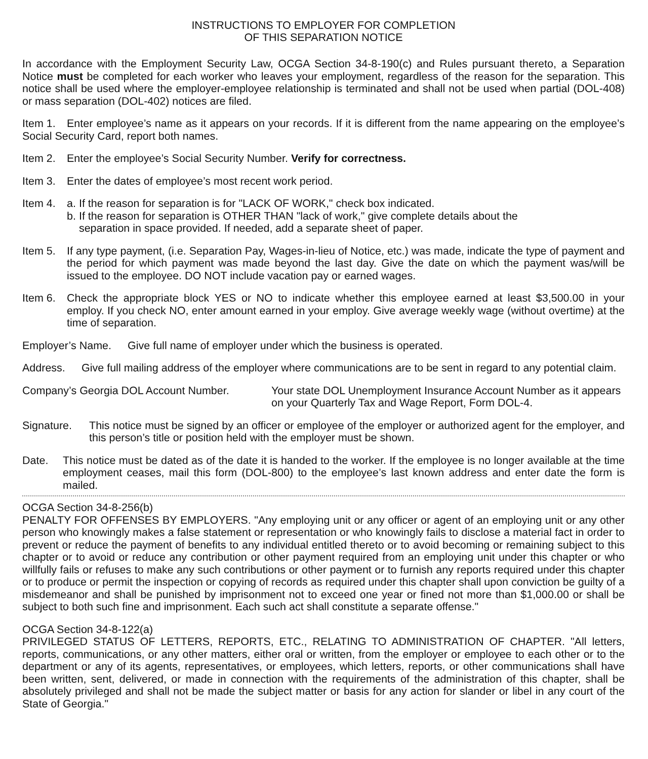INSTRUCTIONS TO EMPLOYER FOR COMPLETION
OF THIS SEPARATION NOTICE
In accordance with the Employment Security Law, OCGA Section 34-8-190(c) and Rules pursuant thereto, a Separation Notice must be completed for each worker who leaves your employment, regardless of the reason for the separation. This notice shall be used where the employer-employee relationship is terminated and shall not be used when partial (DOL-408) or mass separation (DOL-402) notices are filed.
Item 1. Enter employee’s name as it appears on your records. If it is different from the name appearing on the employee’s Social Security Card, report both names.
Item 2. Enter the employee’s Social Security Number. Verify for correctness.
Item 3. Enter the dates of employee’s most recent work period.
Item 4. a. If the reason for separation is for "LACK OF WORK," check box indicated.
b. If the reason for separation is OTHER THAN "lack of work," give complete details about the
separation in space provided. If needed, add a separate sheet of paper.
Item 5. If any type payment, (i.e. Separation Pay, Wages-in-lieu of Notice, etc.) was made, indicate the type of payment and the period for which payment was made beyond the last day. Give the date on which the payment was/will be issued to the employee. DO NOT include vacation pay or earned wages.
Item 6. Check the appropriate block YES or NO to indicate whether this employee earned at least $3,500.00 in your employ. If you check NO, enter amount earned in your employ. Give average weekly wage (without overtime) at the time of separation.
Employer’s Name. Give full name of employer under which the business is operated.
Address. Give full mailing address of the employer where communications are to be sent in regard to any potential claim.
Company’s Georgia DOL Account Number. Your state DOL Unemployment Insurance Account Number as it appears on your Quarterly Tax and Wage Report, Form DOL-4.
Signature. This notice must be signed by an officer or employee of the employer or authorized agent for the employer, and this person’s title or position held with the employer must be shown.
Date. This notice must be dated as of the date it is handed to the worker. If the employee is no longer available at the time employment ceases, mail this form (DOL-800) to the employee’s last known address and enter date the form is mailed.
OCGA Section 34-8-256(b)
PENALTY FOR OFFENSES BY EMPLOYERS. "Any employing unit or any officer or agent of an employing unit or any other person who knowingly makes a false statement or representation or who knowingly fails to disclose a material fact in order to prevent or reduce the payment of benefits to any individual entitled thereto or to avoid becoming or remaining subject to this chapter or to avoid or reduce any contribution or other payment required from an employing unit under this chapter or who willfully fails or refuses to make any such contributions or other payment or to furnish any reports required under this chapter or to produce or permit the inspection or copying of records as required under this chapter shall upon conviction be guilty of a misdemeanor and shall be punished by imprisonment not to exceed one year or fined not more than $1,000.00 or shall be subject to both such fine and imprisonment. Each such act shall constitute a separate offense."
OCGA Section 34-8-122(a)
PRIVILEGED STATUS OF LETTERS, REPORTS, ETC., RELATING TO ADMINISTRATION OF CHAPTER. "All letters, reports, communications, or any other matters, either oral or written, from the employer or employee to each other or to the department or any of its agents, representatives, or employees, which letters, reports, or other communications shall have been written, sent, delivered, or made in connection with the requirements of the administration of this chapter, shall be absolutely privileged and shall not be made the subject matter or basis for any action for slander or libel in any court of the State of Georgia."